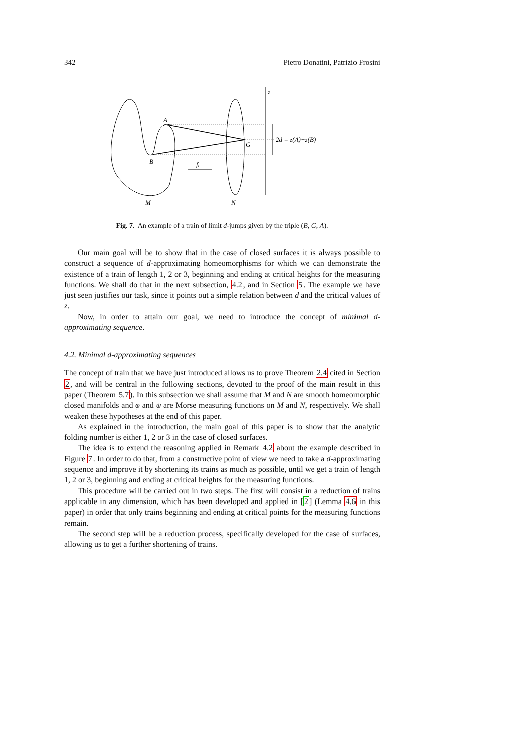342 Pietro Donatini, Patrizio Frosini
A
B
G
fi
z
2d = z(A)−z(B)
M
N
Fig. 7. An example of a train of limit d-jumps given by the triple (B, G, A).
Our main goal will be to show that in the case of closed surfaces it is always possible to construct a sequence of d-approximating homeomorphisms for which we can demonstrate the existence of a train of length 1, 2 or 3, beginning and ending at critical heights for the measuring functions. We shall do that in the next subsection, 4.2, and in Section 5. The example we have just seen justifies our task, since it points out a simple relation between d and the critical values of z.
Now, in order to attain our goal, we need to introduce the concept of minimal d-approximating sequence.
4.2. Minimal d-approximating sequences
The concept of train that we have just introduced allows us to prove Theorem 2.4 cited in Section 2, and will be central in the following sections, devoted to the proof of the main result in this paper (Theorem 5.7). In this subsection we shall assume that M and N are smooth homeomorphic closed manifolds and φ and ψ are Morse measuring functions on M and N, respectively. We shall weaken these hypotheses at the end of this paper.
As explained in the introduction, the main goal of this paper is to show that the analytic folding number is either 1, 2 or 3 in the case of closed surfaces.
The idea is to extend the reasoning applied in Remark 4.2 about the example described in Figure 7. In order to do that, from a constructive point of view we need to take a d-approximating sequence and improve it by shortening its trains as much as possible, until we get a train of length 1, 2 or 3, beginning and ending at critical heights for the measuring functions.
This procedure will be carried out in two steps. The first will consist in a reduction of trains applicable in any dimension, which has been developed and applied in [2] (Lemma 4.6 in this paper) in order that only trains beginning and ending at critical points for the measuring functions remain.
The second step will be a reduction process, specifically developed for the case of surfaces, allowing us to get a further shortening of trains.